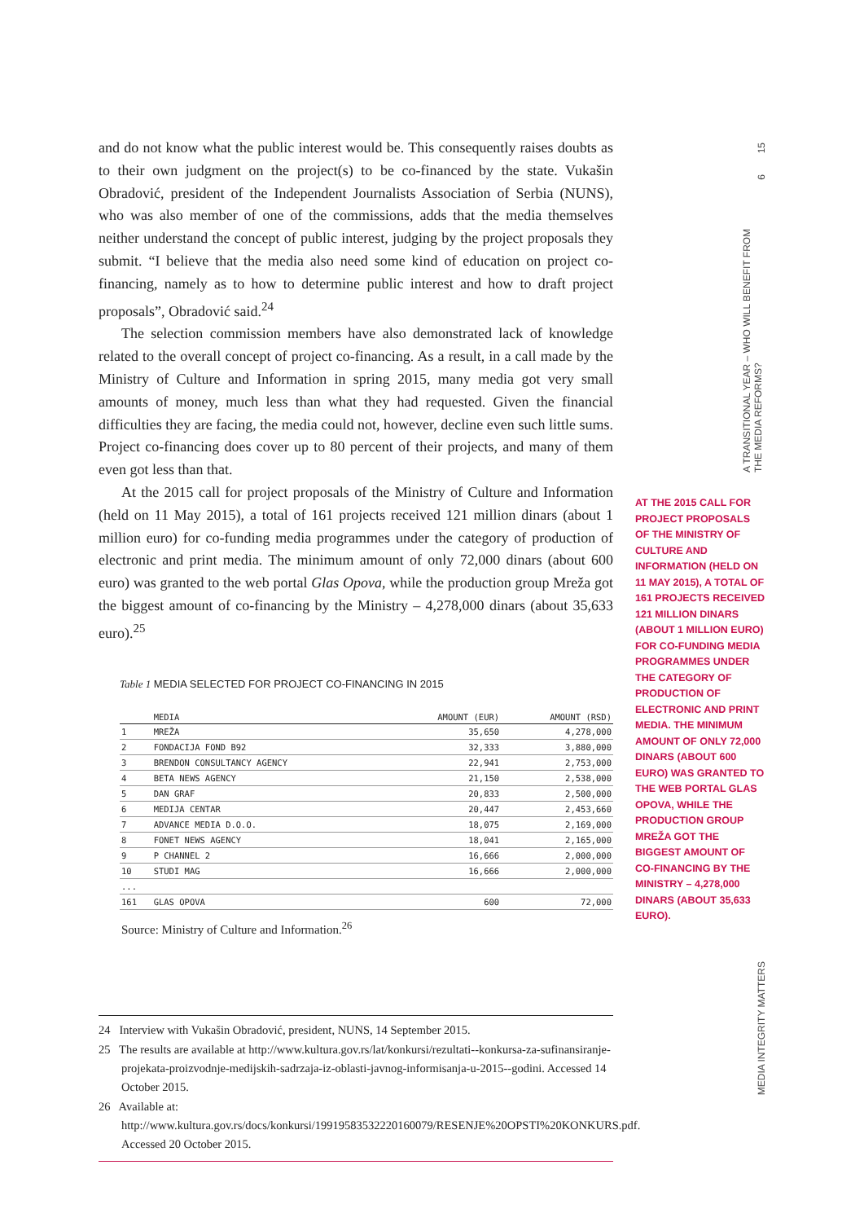15
6
A TRANSITIONAL YEAR – WHO WILL BENEFIT FROM THE MEDIA REFORMS?
MEDIA INTEGRITY MATTERS
and do not know what the public interest would be. This consequently raises doubts as to their own judgment on the project(s) to be co-financed by the state. Vukašin Obradović, president of the Independent Journalists Association of Serbia (NUNS), who was also member of one of the commissions, adds that the media themselves neither understand the concept of public interest, judging by the project proposals they submit. “I believe that the media also need some kind of education on project co-financing, namely as to how to determine public interest and how to draft project proposals”, Obradović said.<sup>24</sup>
The selection commission members have also demonstrated lack of knowledge related to the overall concept of project co-financing. As a result, in a call made by the Ministry of Culture and Information in spring 2015, many media got very small amounts of money, much less than what they had requested. Given the financial difficulties they are facing, the media could not, however, decline even such little sums. Project co-financing does cover up to 80 percent of their projects, and many of them even got less than that.
At the 2015 call for project proposals of the Ministry of Culture and Information (held on 11 May 2015), a total of 161 projects received 121 million dinars (about 1 million euro) for co-funding media programmes under the category of production of electronic and print media. The minimum amount of only 72,000 dinars (about 600 euro) was granted to the web portal Glas Opova, while the production group Mreža got the biggest amount of co-financing by the Ministry – 4,278,000 dinars (about 35,633 euro).<sup>25</sup>
Table 1 MEDIA SELECTED FOR PROJECT CO-FINANCING IN 2015
| | MEDIA | AMOUNT (EUR) | AMOUNT (RSD) |
| --- | --- | --- | --- |
| 1 | MREŽA | 35,650 | 4,278,000 |
| 2 | FONDACIJA FOND B92 | 32,333 | 3,880,000 |
| 3 | BRENDON CONSULTANCY AGENCY | 22,941 | 2,753,000 |
| 4 | BETA NEWS AGENCY | 21,150 | 2,538,000 |
| 5 | DAN GRAF | 20,833 | 2,500,000 |
| 6 | MEDIJA CENTAR | 20,447 | 2,453,660 |
| 7 | ADVANCE MEDIA D.O.O. | 18,075 | 2,169,000 |
| 8 | FONET NEWS AGENCY | 18,041 | 2,165,000 |
| 9 | P CHANNEL 2 | 16,666 | 2,000,000 |
| 10 | STUDI MAG | 16,666 | 2,000,000 |
| ... | | | |
| 161 | GLAS OPOVA | 600 | 72,000 |
Source: Ministry of Culture and Information.<sup>26</sup>
24 Interview with Vukašin Obradović, president, NUNS, 14 September 2015.
25 The results are available at http://www.kultura.gov.rs/lat/konkursi/rezultati--konkursa-za-sufinansiranje-projekata-proizvodnje-medijskih-sadrzaja-iz-oblasti-javnog-informisanja-u-2015--godini. Accessed 14 October 2015.
26 Available at: http://www.kultura.gov.rs/docs/konkursi/19919583532220160079/RESENJE%20OPSTI%20KONKURS.pdf. Accessed 20 October 2015.
AT THE 2015 CALL FOR PROJECT PROPOSALS OF THE MINISTRY OF CULTURE AND INFORMATION (HELD ON 11 MAY 2015), A TOTAL OF 161 PROJECTS RECEIVED 121 MILLION DINARS (ABOUT 1 MILLION EURO) FOR CO-FUNDING MEDIA PROGRAMMES UNDER THE CATEGORY OF PRODUCTION OF ELECTRONIC AND PRINT MEDIA. THE MINIMUM AMOUNT OF ONLY 72,000 DINARS (ABOUT 600 EURO) WAS GRANTED TO THE WEB PORTAL GLAS OPOVA, WHILE THE PRODUCTION GROUP MREŽA GOT THE BIGGEST AMOUNT OF CO-FINANCING BY THE MINISTRY – 4,278,000 DINARS (ABOUT 35,633 EURO).